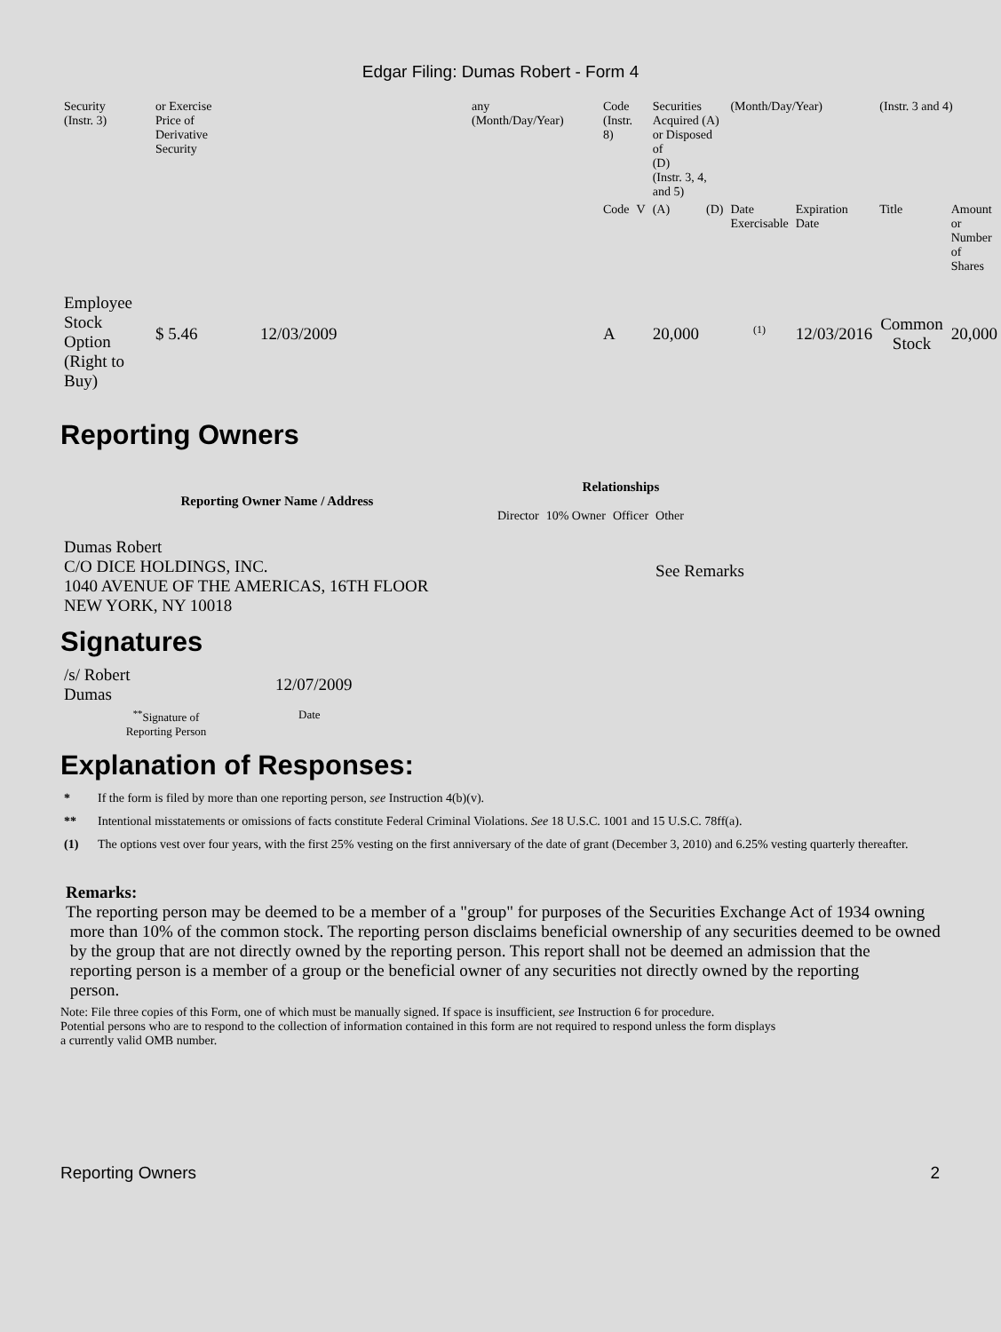Edgar Filing: Dumas Robert - Form 4
| Security (Instr. 3) | or Exercise Price of Derivative Security | | any (Month/Day/Year) | Code (Instr. 8) | | Securities Acquired (A) or Disposed of (D) (Instr. 3, 4, and 5) | | (Month/Day/Year) | | (Instr. 3 and 4) | |
| | | | | Code | V | (A) | (D) | Date Exercisable | Expiration Date | Title | Amount or Number of Shares |
| Employee Stock Option (Right to Buy) | $ 5.46 | 12/03/2009 | | A | | 20,000 | | <sup>(1)</sup> | 12/03/2016 | Common Stock | 20,000 |
Reporting Owners
| Reporting Owner Name / Address | Relationships | | | |
| --- | --- | --- | --- | --- |
| | Director | 10% Owner | Officer | Other |
| Dumas Robert C/O DICE HOLDINGS, INC. 1040 AVENUE OF THE AMERICAS, 16TH FLOOR NEW YORK, NY 10018 | | | | See Remarks |
Signatures
| /s/ Robert Dumas | 12/07/2009 |
| <sup>**</sup> Signature of Reporting Person | Date |
Explanation of Responses:
| * | If the form is filed by more than one reporting person, see Instruction 4(b)(v). |
| ** | Intentional misstatements or omissions of facts constitute Federal Criminal Violations. See 18 U.S.C. 1001 and 15 U.S.C. 78ff(a). |
| (1) | The options vest over four years, with the first 25% vesting on the first anniversary of the date of grant (December 3, 2010) and 6.25% vesting quarterly thereafter. |
Remarks:
The reporting person may be deemed to be a member of a "group" for purposes of the Securities Exchange Act of 1934 owning
more than 10% of the common stock. The reporting person disclaims beneficial ownership of any securities deemed to be owned
by the group that are not directly owned by the reporting person. This report shall not be deemed an admission that the
reporting person is a member of a group or the beneficial owner of any securities not directly owned by the reporting
person.
Note: File three copies of this Form, one of which must be manually signed. If space is insufficient, see Instruction 6 for procedure.
Potential persons who are to respond to the collection of information contained in this form are not required to respond unless the form displays
a currently valid OMB number.
Reporting Owners 2